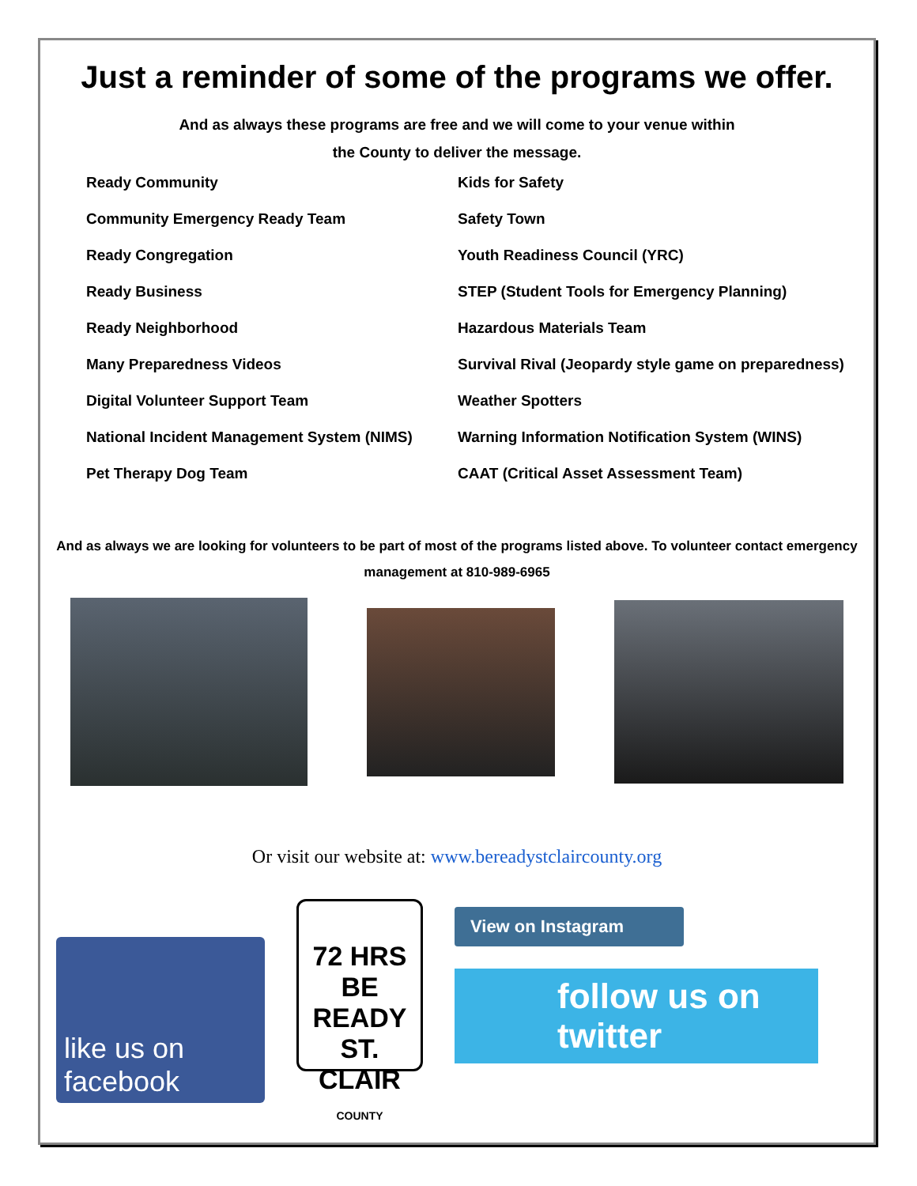Just a reminder of some of the programs we offer.
And as always these programs are free and we will come to your venue within
the County to deliver the message.
Ready Community
Kids for Safety
Community Emergency Ready Team
Safety Town
Ready Congregation
Youth Readiness Council (YRC)
Ready Business
STEP (Student Tools for Emergency Planning)
Ready Neighborhood
Hazardous Materials Team
Many Preparedness Videos
Survival Rival (Jeopardy style game on preparedness)
Digital Volunteer Support Team
Weather Spotters
National Incident Management System (NIMS)
Warning Information Notification System (WINS)
Pet Therapy Dog Team
CAAT (Critical Asset Assessment Team)
And as always we are looking for volunteers to be part of most of the programs listed above. To volunteer contact emergency management at 810-989-6965
Or visit our website at: www.bereadystclaircounty.org
like us on facebook
72 HRS
BE READY
ST. CLAIR
COUNTY
View on Instagram
follow us on twitter